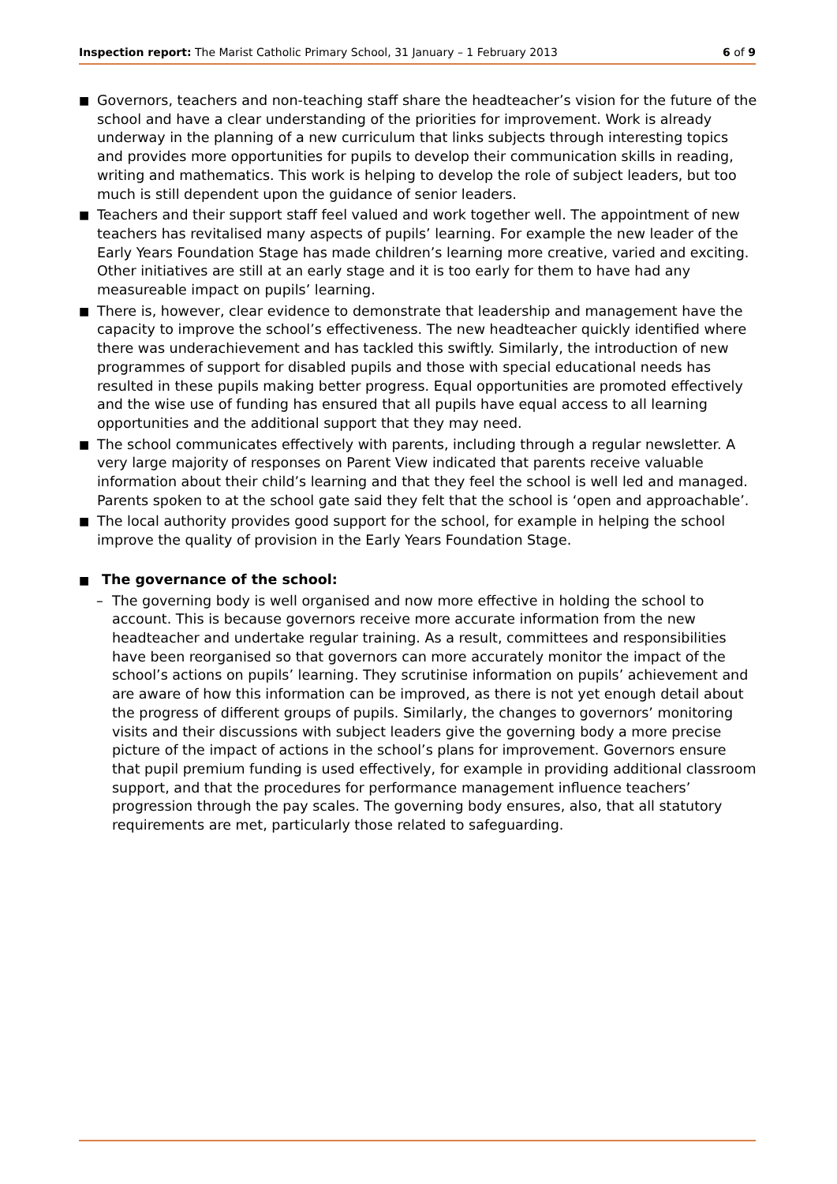Inspection report: The Marist Catholic Primary School, 31 January – 1 February 2013
6 of 9
■
Governors, teachers and non-teaching staff share the headteacher’s vision for the future of the school and have a clear understanding of the priorities for improvement. Work is already underway in the planning of a new curriculum that links subjects through interesting topics and provides more opportunities for pupils to develop their communication skills in reading, writing and mathematics. This work is helping to develop the role of subject leaders, but too much is still dependent upon the guidance of senior leaders.
■
Teachers and their support staff feel valued and work together well. The appointment of new teachers has revitalised many aspects of pupils’ learning. For example the new leader of the Early Years Foundation Stage has made children’s learning more creative, varied and exciting. Other initiatives are still at an early stage and it is too early for them to have had any measureable impact on pupils’ learning.
■
There is, however, clear evidence to demonstrate that leadership and management have the capacity to improve the school’s effectiveness. The new headteacher quickly identified where there was underachievement and has tackled this swiftly. Similarly, the introduction of new programmes of support for disabled pupils and those with special educational needs has resulted in these pupils making better progress. Equal opportunities are promoted effectively and the wise use of funding has ensured that all pupils have equal access to all learning opportunities and the additional support that they may need.
■
The school communicates effectively with parents, including through a regular newsletter. A very large majority of responses on Parent View indicated that parents receive valuable information about their child’s learning and that they feel the school is well led and managed. Parents spoken to at the school gate said they felt that the school is ‘open and approachable’.
■
The local authority provides good support for the school, for example in helping the school improve the quality of provision in the Early Years Foundation Stage.
■ The governance of the school:
– The governing body is well organised and now more effective in holding the school to account. This is because governors receive more accurate information from the new headteacher and undertake regular training. As a result, committees and responsibilities have been reorganised so that governors can more accurately monitor the impact of the school’s actions on pupils’ learning. They scrutinise information on pupils’ achievement and are aware of how this information can be improved, as there is not yet enough detail about the progress of different groups of pupils. Similarly, the changes to governors’ monitoring visits and their discussions with subject leaders give the governing body a more precise picture of the impact of actions in the school’s plans for improvement. Governors ensure that pupil premium funding is used effectively, for example in providing additional classroom support, and that the procedures for performance management influence teachers’ progression through the pay scales. The governing body ensures, also, that all statutory requirements are met, particularly those related to safeguarding.